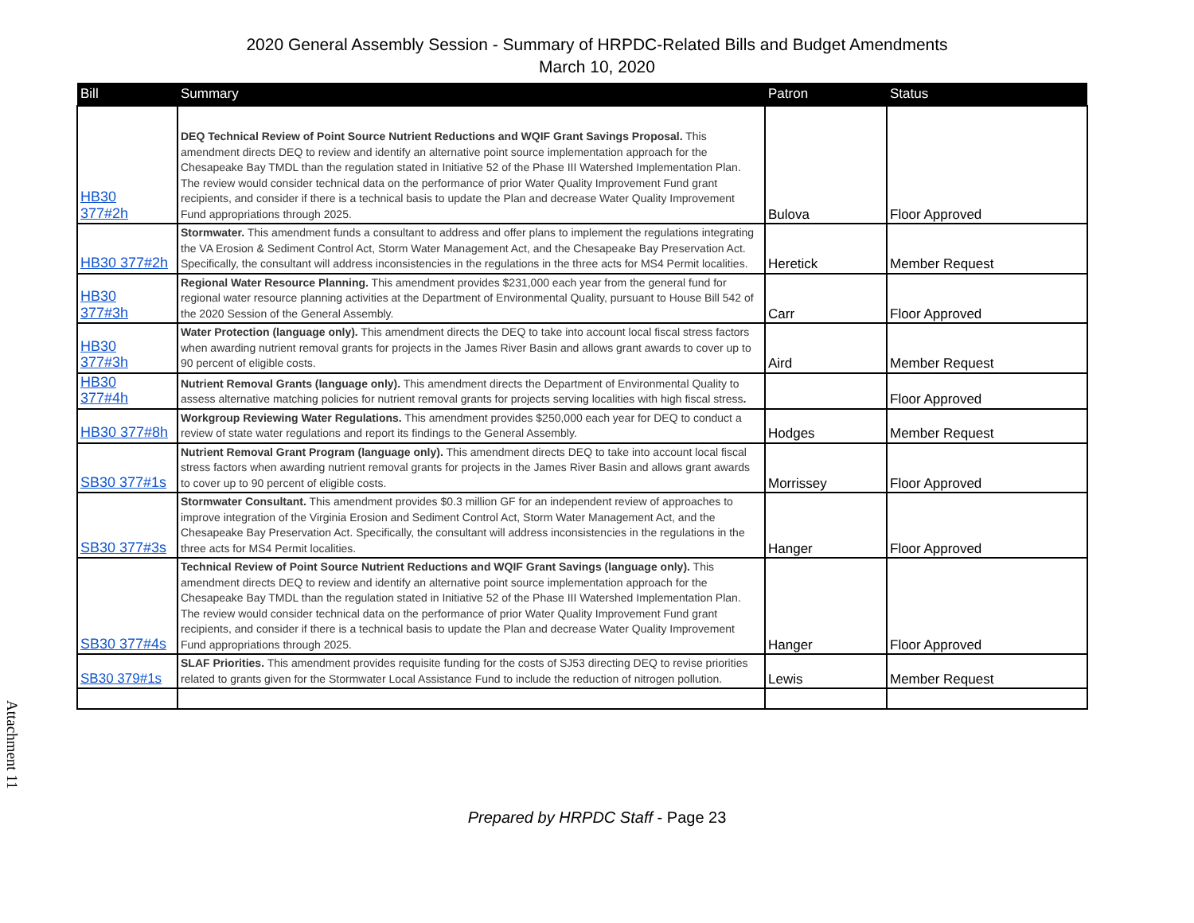2020 General Assembly Session - Summary of HRPDC-Related Bills and Budget Amendments
March 10, 2020
| Bill | Summary | Patron | Status |
| --- | --- | --- | --- |
| HB30 377#2h | DEQ Technical Review of Point Source Nutrient Reductions and WQIF Grant Savings Proposal. This amendment directs DEQ to review and identify an alternative point source implementation approach for the Chesapeake Bay TMDL than the regulation stated in Initiative 52 of the Phase III Watershed Implementation Plan. The review would consider technical data on the performance of prior Water Quality Improvement Fund grant recipients, and consider if there is a technical basis to update the Plan and decrease Water Quality Improvement Fund appropriations through 2025. | Bulova | Floor Approved |
| HB30 377#2h | Stormwater. This amendment funds a consultant to address and offer plans to implement the regulations integrating the VA Erosion & Sediment Control Act, Storm Water Management Act, and the Chesapeake Bay Preservation Act. Specifically, the consultant will address inconsistencies in the regulations in the three acts for MS4 Permit localities. | Heretick | Member Request |
| HB30 377#3h | Regional Water Resource Planning. This amendment provides $231,000 each year from the general fund for regional water resource planning activities at the Department of Environmental Quality, pursuant to House Bill 542 of the 2020 Session of the General Assembly. | Carr | Floor Approved |
| HB30 377#3h | Water Protection (language only). This amendment directs the DEQ to take into account local fiscal stress factors when awarding nutrient removal grants for projects in the James River Basin and allows grant awards to cover up to 90 percent of eligible costs. | Aird | Member Request |
| HB30 377#4h | Nutrient Removal Grants (language only). This amendment directs the Department of Environmental Quality to assess alternative matching policies for nutrient removal grants for projects serving localities with high fiscal stress . | | Floor Approved |
| HB30 377#8h | Workgroup Reviewing Water Regulations. This amendment provides $250,000 each year for DEQ to conduct a review of state water regulations and report its findings to the General Assembly. | Hodges | Member Request |
| SB30 377#1s | Nutrient Removal Grant Program (language only). This amendment directs DEQ to take into account local fiscal stress factors when awarding nutrient removal grants for projects in the James River Basin and allows grant awards to cover up to 90 percent of eligible costs. | Morrissey | Floor Approved |
| SB30 377#3s | Stormwater Consultant. This amendment provides $0.3 million GF for an independent review of approaches to improve integration of the Virginia Erosion and Sediment Control Act, Storm Water Management Act, and the Chesapeake Bay Preservation Act. Specifically, the consultant will address inconsistencies in the regulations in the three acts for MS4 Permit localities. | Hanger | Floor Approved |
| SB30 377#4s | Technical Review of Point Source Nutrient Reductions and WQIF Grant Savings (language only). This amendment directs DEQ to review and identify an alternative point source implementation approach for the Chesapeake Bay TMDL than the regulation stated in Initiative 52 of the Phase III Watershed Implementation Plan. The review would consider technical data on the performance of prior Water Quality Improvement Fund grant recipients, and consider if there is a technical basis to update the Plan and decrease Water Quality Improvement Fund appropriations through 2025. | Hanger | Floor Approved |
| SB30 379#1s | SLAF Priorities. This amendment provides requisite funding for the costs of SJ53 directing DEQ to revise priorities related to grants given for the Stormwater Local Assistance Fund to include the reduction of nitrogen pollution. | Lewis | Member Request |
Attachment 11
Prepared by HRPDC Staff - Page 23